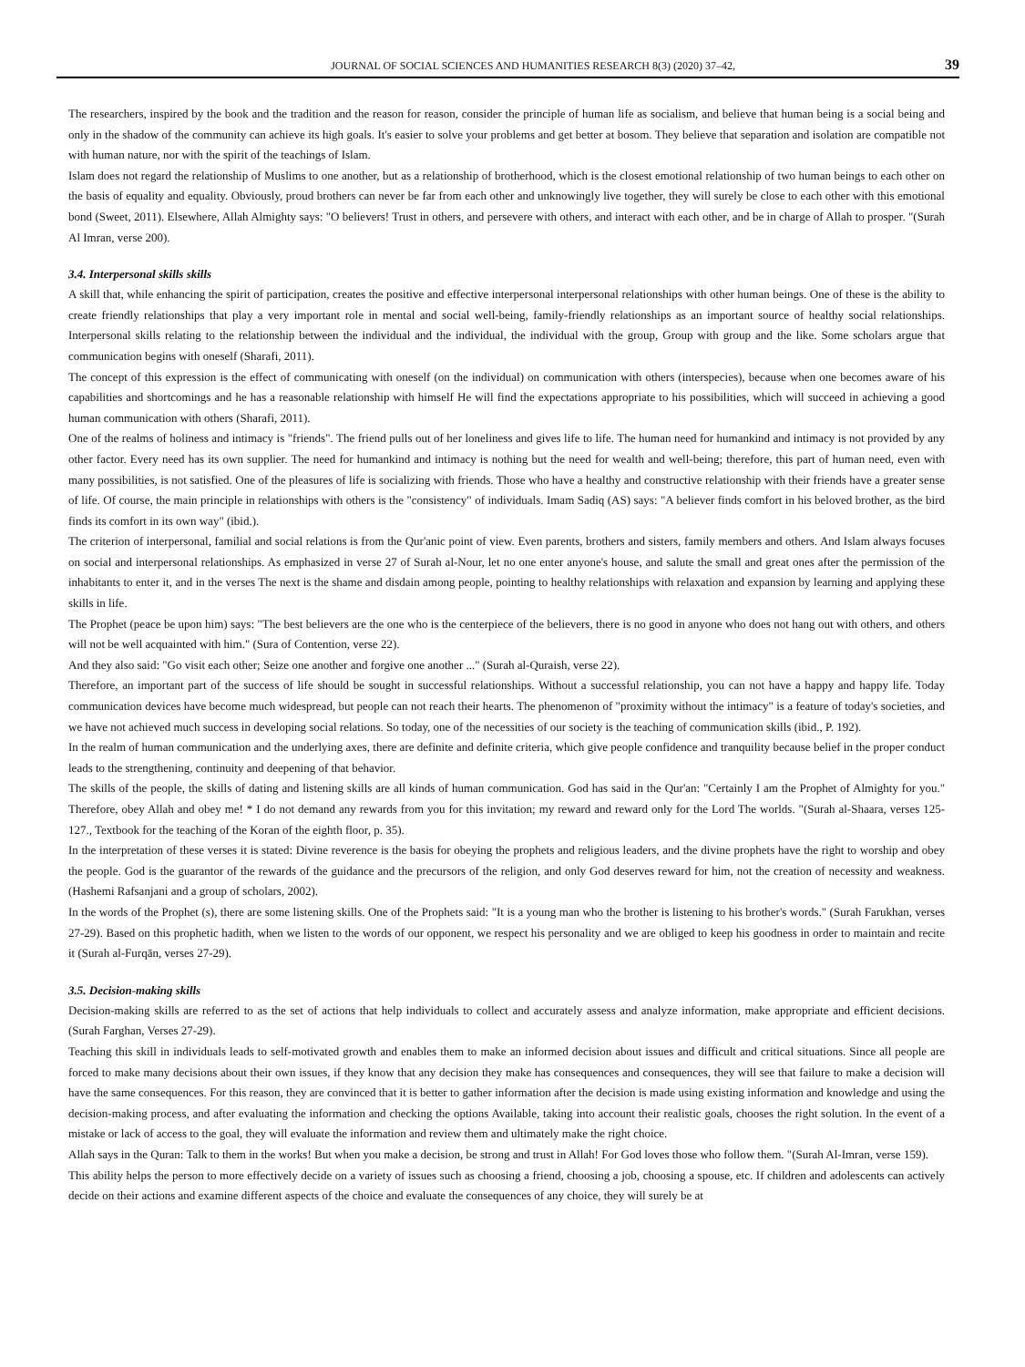JOURNAL OF SOCIAL SCIENCES AND HUMANITIES RESEARCH 8(3) (2020) 37–42, 39
The researchers, inspired by the book and the tradition and the reason for reason, consider the principle of human life as socialism, and believe that human being is a social being and only in the shadow of the community can achieve its high goals. It's easier to solve your problems and get better at bosom. They believe that separation and isolation are compatible not with human nature, nor with the spirit of the teachings of Islam.
Islam does not regard the relationship of Muslims to one another, but as a relationship of brotherhood, which is the closest emotional relationship of two human beings to each other on the basis of equality and equality. Obviously, proud brothers can never be far from each other and unknowingly live together, they will surely be close to each other with this emotional bond (Sweet, 2011). Elsewhere, Allah Almighty says: "O believers! Trust in others, and persevere with others, and interact with each other, and be in charge of Allah to prosper. "(Surah Al Imran, verse 200).
3.4. Interpersonal skills skills
A skill that, while enhancing the spirit of participation, creates the positive and effective interpersonal interpersonal relationships with other human beings. One of these is the ability to create friendly relationships that play a very important role in mental and social well-being, family-friendly relationships as an important source of healthy social relationships. Interpersonal skills relating to the relationship between the individual and the individual, the individual with the group, Group with group and the like. Some scholars argue that communication begins with oneself (Sharafi, 2011).
The concept of this expression is the effect of communicating with oneself (on the individual) on communication with others (interspecies), because when one becomes aware of his capabilities and shortcomings and he has a reasonable relationship with himself He will find the expectations appropriate to his possibilities, which will succeed in achieving a good human communication with others (Sharafi, 2011).
One of the realms of holiness and intimacy is "friends". The friend pulls out of her loneliness and gives life to life. The human need for humankind and intimacy is not provided by any other factor. Every need has its own supplier. The need for humankind and intimacy is nothing but the need for wealth and well-being; therefore, this part of human need, even with many possibilities, is not satisfied. One of the pleasures of life is socializing with friends. Those who have a healthy and constructive relationship with their friends have a greater sense of life. Of course, the main principle in relationships with others is the "consistency" of individuals. Imam Sadiq (AS) says: "A believer finds comfort in his beloved brother, as the bird finds its comfort in its own way" (ibid.).
The criterion of interpersonal, familial and social relations is from the Qur'anic point of view. Even parents, brothers and sisters, family members and others. And Islam always focuses on social and interpersonal relationships. As emphasized in verse 27 of Surah al-Nour, let no one enter anyone's house, and salute the small and great ones after the permission of the inhabitants to enter it, and in the verses The next is the shame and disdain among people, pointing to healthy relationships with relaxation and expansion by learning and applying these skills in life.
The Prophet (peace be upon him) says: "The best believers are the one who is the centerpiece of the believers, there is no good in anyone who does not hang out with others, and others will not be well acquainted with him." (Sura of Contention, verse 22).
And they also said: "Go visit each other; Seize one another and forgive one another ..." (Surah al-Quraish, verse 22).
Therefore, an important part of the success of life should be sought in successful relationships. Without a successful relationship, you can not have a happy and happy life. Today communication devices have become much widespread, but people can not reach their hearts. The phenomenon of "proximity without the intimacy" is a feature of today's societies, and we have not achieved much success in developing social relations. So today, one of the necessities of our society is the teaching of communication skills (ibid., P. 192).
In the realm of human communication and the underlying axes, there are definite and definite criteria, which give people confidence and tranquility because belief in the proper conduct leads to the strengthening, continuity and deepening of that behavior.
The skills of the people, the skills of dating and listening skills are all kinds of human communication. God has said in the Qur'an: "Certainly I am the Prophet of Almighty for you." Therefore, obey Allah and obey me! * I do not demand any rewards from you for this invitation; my reward and reward only for the Lord The worlds. "(Surah al-Shaara, verses 125-127., Textbook for the teaching of the Koran of the eighth floor, p. 35).
In the interpretation of these verses it is stated: Divine reverence is the basis for obeying the prophets and religious leaders, and the divine prophets have the right to worship and obey the people. God is the guarantor of the rewards of the guidance and the precursors of the religion, and only God deserves reward for him, not the creation of necessity and weakness. (Hashemi Rafsanjani and a group of scholars, 2002).
In the words of the Prophet (s), there are some listening skills. One of the Prophets said: "It is a young man who the brother is listening to his brother's words." (Surah Farukhan, verses 27-29). Based on this prophetic hadith, when we listen to the words of our opponent, we respect his personality and we are obliged to keep his goodness in order to maintain and recite it (Surah al-Furqān, verses 27-29).
3.5. Decision-making skills
Decision-making skills are referred to as the set of actions that help individuals to collect and accurately assess and analyze information, make appropriate and efficient decisions. (Surah Farghan, Verses 27-29).
Teaching this skill in individuals leads to self-motivated growth and enables them to make an informed decision about issues and difficult and critical situations. Since all people are forced to make many decisions about their own issues, if they know that any decision they make has consequences and consequences, they will see that failure to make a decision will have the same consequences. For this reason, they are convinced that it is better to gather information after the decision is made using existing information and knowledge and using the decision-making process, and after evaluating the information and checking the options Available, taking into account their realistic goals, chooses the right solution. In the event of a mistake or lack of access to the goal, they will evaluate the information and review them and ultimately make the right choice.
Allah says in the Quran: Talk to them in the works! But when you make a decision, be strong and trust in Allah! For God loves those who follow them. "(Surah Al-Imran, verse 159).
This ability helps the person to more effectively decide on a variety of issues such as choosing a friend, choosing a job, choosing a spouse, etc. If children and adolescents can actively decide on their actions and examine different aspects of the choice and evaluate the consequences of any choice, they will surely be at